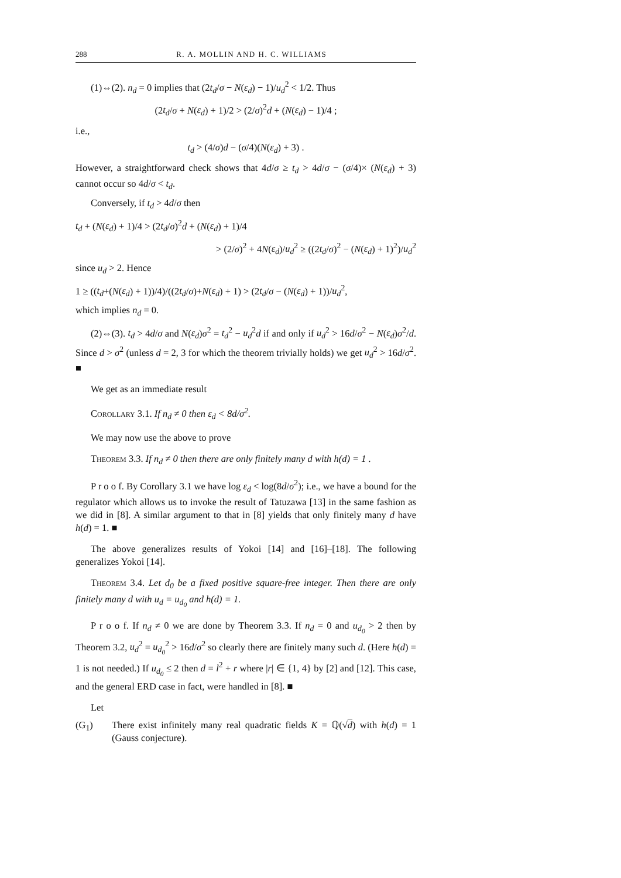288 R. A. MOLLIN AND H. C. WILLIAMS
(1)⇔(2). n<sub>d</sub> = 0 implies that (2t<sub>d</sub>/σ − N(ε<sub>d</sub>) − 1)/u<sub>d</sub><sup>2</sup> < 1/2. Thus
(2t<sub>d</sub>/σ + N(ε<sub>d</sub>) + 1)/2 > (2/σ)<sup>2</sup>d + (N(ε<sub>d</sub>) − 1)/4 ;
i.e.,
t<sub>d</sub> > (4/σ)d − (σ/4)(N(ε<sub>d</sub>) + 3) .
However, a straightforward check shows that 4d/σ ≥ t<sub>d</sub> > 4d/σ − (σ/4)× (N(ε<sub>d</sub>) + 3) cannot occur so 4d/σ < t<sub>d</sub>.
Conversely, if t<sub>d</sub> > 4d/σ then
t<sub>d</sub> + (N(ε<sub>d</sub>) + 1)/4 > (2t<sub>d</sub>/σ)<sup>2</sup>d + (N(ε<sub>d</sub>) + 1)/4
> (2/σ)<sup>2</sup> + 4N(ε<sub>d</sub>)/u<sub>d</sub><sup>2</sup> ≥ ((2t<sub>d</sub>/σ)<sup>2</sup> − (N(ε<sub>d</sub>) + 1)<sup>2</sup>)/u<sub>d</sub><sup>2</sup>
since u<sub>d</sub> > 2. Hence
1 ≥ ((t<sub>d</sub>+(N(ε<sub>d</sub>) + 1))/4)/((2t<sub>d</sub>/σ)+N(ε<sub>d</sub>) + 1) > (2t<sub>d</sub>/σ − (N(ε<sub>d</sub>) + 1))/u<sub>d</sub><sup>2</sup>,
which implies n<sub>d</sub> = 0.
(2)⇔(3). t<sub>d</sub> > 4d/σ and N(ε<sub>d</sub>)σ<sup>2</sup> = t<sub>d</sub><sup>2</sup> − u<sub>d</sub><sup>2</sup>d if and only if u<sub>d</sub><sup>2</sup> > 16d/σ<sup>2</sup> − N(ε<sub>d</sub>)σ<sup>2</sup>/d. Since d > σ<sup>2</sup> (unless d = 2, 3 for which the theorem trivially holds) we get u<sub>d</sub><sup>2</sup> > 16d/σ<sup>2</sup>. ■
We get as an immediate result
Corollary 3.1. If n<sub>d</sub> ≠ 0 then ε<sub>d</sub> < 8d/σ<sup>2</sup>.
We may now use the above to prove
Theorem 3.3. If n<sub>d</sub> ≠ 0 then there are only finitely many d with h(d) = 1 .
P r o o f. By Corollary 3.1 we have log ε<sub>d</sub> < log(8d/σ<sup>2</sup>); i.e., we have a bound for the regulator which allows us to invoke the result of Tatuzawa [13] in the same fashion as we did in [8]. A similar argument to that in [8] yields that only finitely many d have h(d) = 1. ■
The above generalizes results of Yokoi [14] and [16]–[18]. The following generalizes Yokoi [14].
Theorem 3.4. Let d<sub>0</sub> be a fixed positive square-free integer. Then there are only finitely many d with u<sub>d</sub> = u<sub>d<sub>0</sub></sub> and h(d) = 1.
P r o o f. If n<sub>d</sub> ≠ 0 we are done by Theorem 3.3. If n<sub>d</sub> = 0 and u<sub>d<sub>0</sub></sub> > 2 then by Theorem 3.2, u<sub>d</sub><sup>2</sup> = u<sub>d<sub>0</sub></sub><sup>2</sup> > 16d/σ<sup>2</sup> so clearly there are finitely many such d. (Here h(d) = 1 is not needed.) If u<sub>d<sub>0</sub></sub> ≤ 2 then d = l<sup>2</sup> + r where |r| ∈ {1, 4} by [2] and [12]. This case, and the general ERD case in fact, were handled in [8]. ■
Let
(G<sub>1</sub>) There exist infinitely many real quadratic fields K = ℚ(√d) with h(d) = 1 (Gauss conjecture).